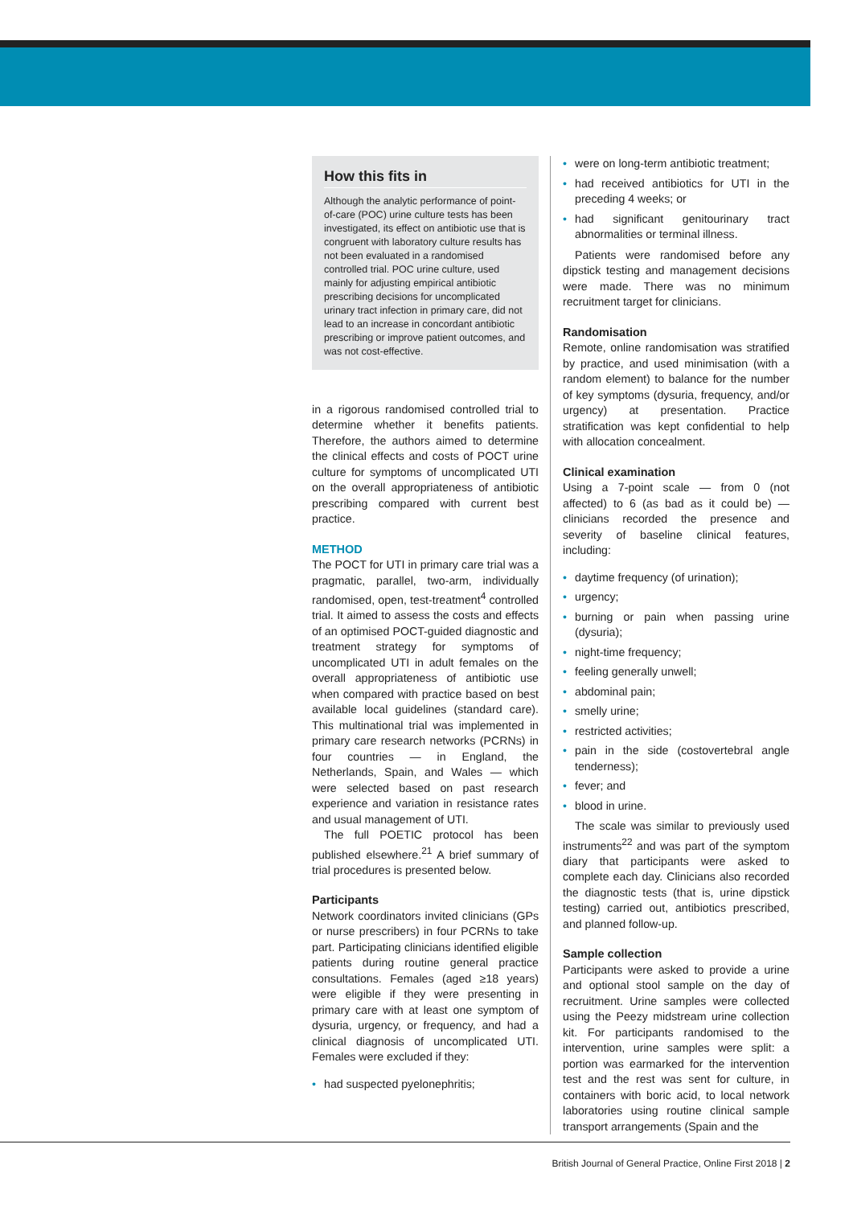How this fits in
Although the analytic performance of point-of-care (POC) urine culture tests has been investigated, its effect on antibiotic use that is congruent with laboratory culture results has not been evaluated in a randomised controlled trial. POC urine culture, used mainly for adjusting empirical antibiotic prescribing decisions for uncomplicated urinary tract infection in primary care, did not lead to an increase in concordant antibiotic prescribing or improve patient outcomes, and was not cost-effective.
in a rigorous randomised controlled trial to determine whether it benefits patients. Therefore, the authors aimed to determine the clinical effects and costs of POCT urine culture for symptoms of uncomplicated UTI on the overall appropriateness of antibiotic prescribing compared with current best practice.
METHOD
The POCT for UTI in primary care trial was a pragmatic, parallel, two-arm, individually randomised, open, test-treatment<sup>4</sup> controlled trial. It aimed to assess the costs and effects of an optimised POCT-guided diagnostic and treatment strategy for symptoms of uncomplicated UTI in adult females on the overall appropriateness of antibiotic use when compared with practice based on best available local guidelines (standard care). This multinational trial was implemented in primary care research networks (PCRNs) in four countries — in England, the Netherlands, Spain, and Wales — which were selected based on past research experience and variation in resistance rates and usual management of UTI.
The full POETIC protocol has been published elsewhere.<sup>21</sup> A brief summary of trial procedures is presented below.
Participants
Network coordinators invited clinicians (GPs or nurse prescribers) in four PCRNs to take part. Participating clinicians identified eligible patients during routine general practice consultations. Females (aged ≥18 years) were eligible if they were presenting in primary care with at least one symptom of dysuria, urgency, or frequency, and had a clinical diagnosis of uncomplicated UTI. Females were excluded if they:
• had suspected pyelonephritis;
• were on long-term antibiotic treatment;
• had received antibiotics for UTI in the preceding 4 weeks; or
• had significant genitourinary tract abnormalities or terminal illness.
Patients were randomised before any dipstick testing and management decisions were made. There was no minimum recruitment target for clinicians.
Randomisation
Remote, online randomisation was stratified by practice, and used minimisation (with a random element) to balance for the number of key symptoms (dysuria, frequency, and/or urgency) at presentation. Practice stratification was kept confidential to help with allocation concealment.
Clinical examination
Using a 7-point scale — from 0 (not affected) to 6 (as bad as it could be) — clinicians recorded the presence and severity of baseline clinical features, including:
• daytime frequency (of urination);
• urgency;
• burning or pain when passing urine (dysuria);
• night-time frequency;
• feeling generally unwell;
• abdominal pain;
• smelly urine;
• restricted activities;
• pain in the side (costovertebral angle tenderness);
• fever; and
• blood in urine.
The scale was similar to previously used instruments<sup>22</sup> and was part of the symptom diary that participants were asked to complete each day. Clinicians also recorded the diagnostic tests (that is, urine dipstick testing) carried out, antibiotics prescribed, and planned follow-up.
Sample collection
Participants were asked to provide a urine and optional stool sample on the day of recruitment. Urine samples were collected using the Peezy midstream urine collection kit. For participants randomised to the intervention, urine samples were split: a portion was earmarked for the intervention test and the rest was sent for culture, in containers with boric acid, to local network laboratories using routine clinical sample transport arrangements (Spain and the
British Journal of General Practice, Online First 2018 | 2